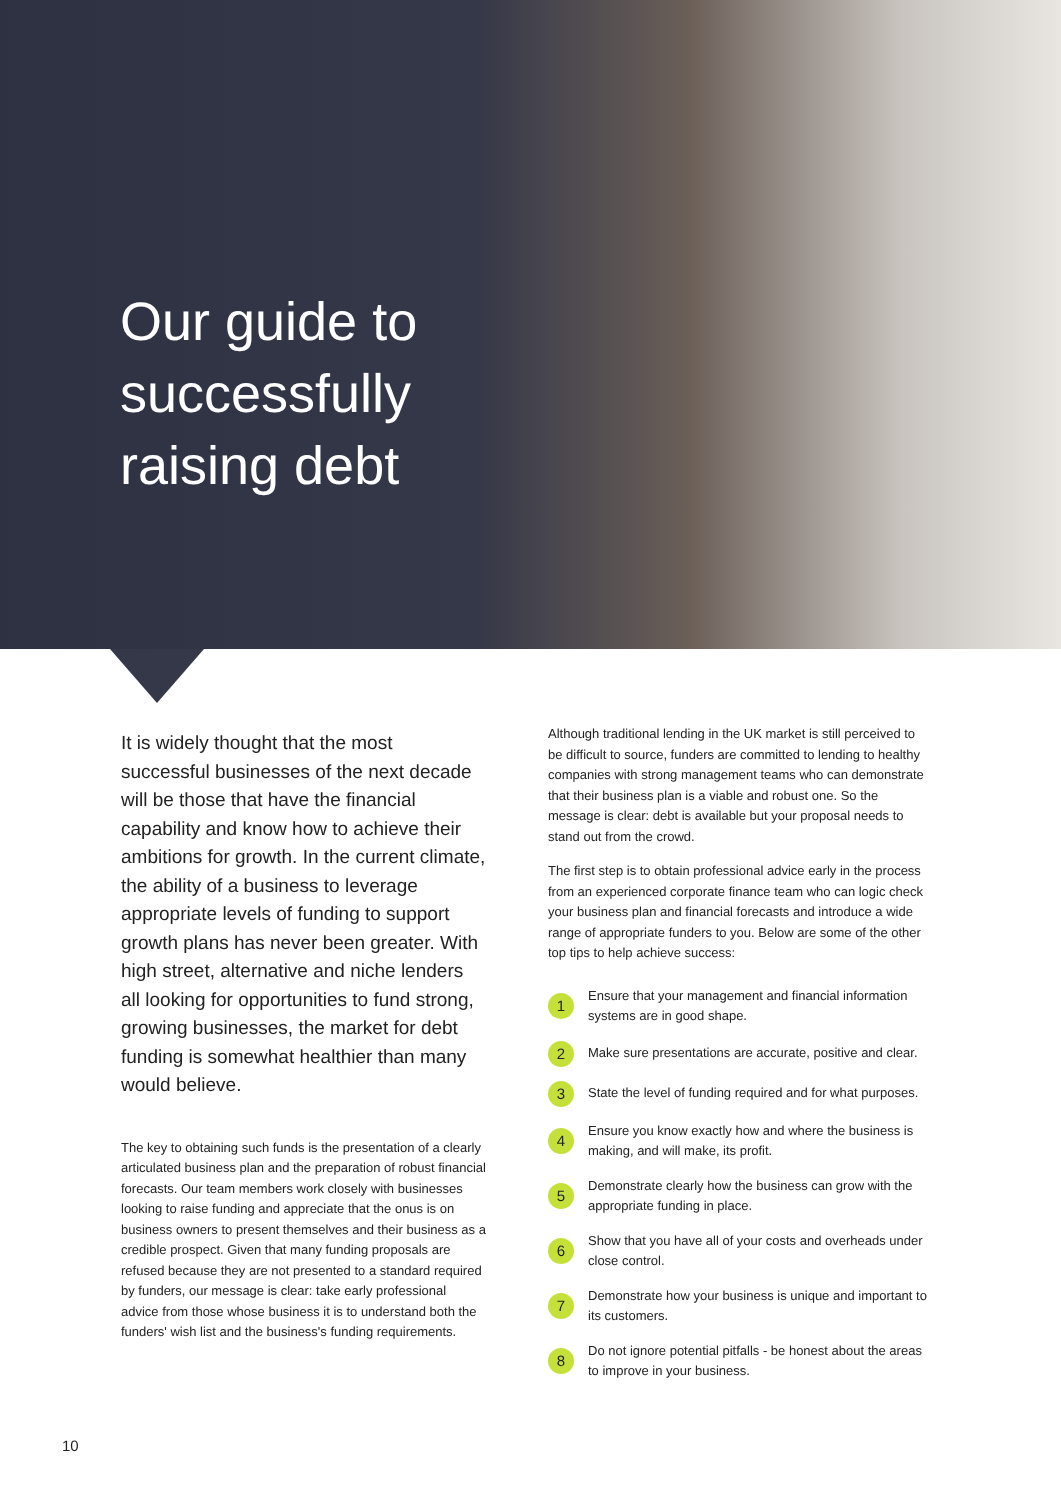Our guide to
successfully
raising debt
It is widely thought that the most successful businesses of the next decade will be those that have the financial capability and know how to achieve their ambitions for growth. In the current climate, the ability of a business to leverage appropriate levels of funding to support growth plans has never been greater. With high street, alternative and niche lenders all looking for opportunities to fund strong, growing businesses, the market for debt funding is somewhat healthier than many would believe.
The key to obtaining such funds is the presentation of a clearly articulated business plan and the preparation of robust financial forecasts. Our team members work closely with businesses looking to raise funding and appreciate that the onus is on business owners to present themselves and their business as a credible prospect. Given that many funding proposals are refused because they are not presented to a standard required by funders, our message is clear: take early professional advice from those whose business it is to understand both the funders' wish list and the business's funding requirements.
Although traditional lending in the UK market is still perceived to be difficult to source, funders are committed to lending to healthy companies with strong management teams who can demonstrate that their business plan is a viable and robust one. So the message is clear: debt is available but your proposal needs to stand out from the crowd.
The first step is to obtain professional advice early in the process from an experienced corporate finance team who can logic check your business plan and financial forecasts and introduce a wide range of appropriate funders to you. Below are some of the other top tips to help achieve success:
1 Ensure that your management and financial information systems are in good shape.
2 Make sure presentations are accurate, positive and clear.
3 State the level of funding required and for what purposes.
4 Ensure you know exactly how and where the business is making, and will make, its profit.
5 Demonstrate clearly how the business can grow with the appropriate funding in place.
6 Show that you have all of your costs and overheads under close control.
7 Demonstrate how your business is unique and important to its customers.
8 Do not ignore potential pitfalls - be honest about the areas to improve in your business.
10